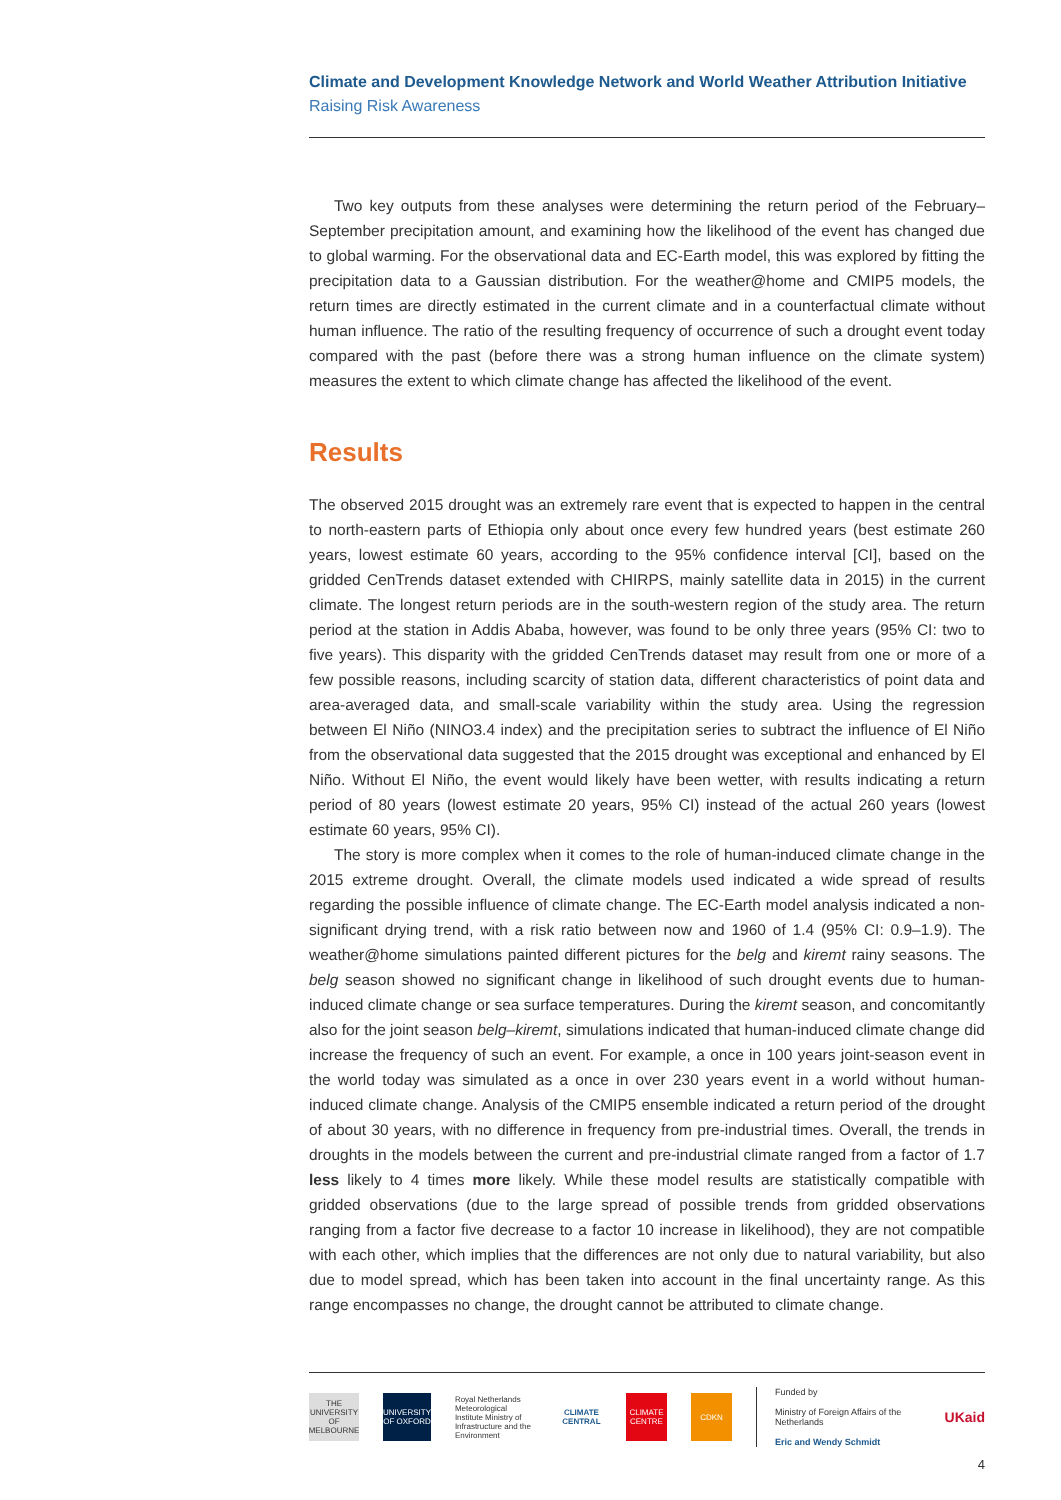Climate and Development Knowledge Network and World Weather Attribution Initiative
Raising Risk Awareness
Two key outputs from these analyses were determining the return period of the February–September precipitation amount, and examining how the likelihood of the event has changed due to global warming. For the observational data and EC-Earth model, this was explored by fitting the precipitation data to a Gaussian distribution. For the weather@home and CMIP5 models, the return times are directly estimated in the current climate and in a counterfactual climate without human influence. The ratio of the resulting frequency of occurrence of such a drought event today compared with the past (before there was a strong human influence on the climate system) measures the extent to which climate change has affected the likelihood of the event.
Results
The observed 2015 drought was an extremely rare event that is expected to happen in the central to north-eastern parts of Ethiopia only about once every few hundred years (best estimate 260 years, lowest estimate 60 years, according to the 95% confidence interval [CI], based on the gridded CenTrends dataset extended with CHIRPS, mainly satellite data in 2015) in the current climate. The longest return periods are in the south-western region of the study area. The return period at the station in Addis Ababa, however, was found to be only three years (95% CI: two to five years). This disparity with the gridded CenTrends dataset may result from one or more of a few possible reasons, including scarcity of station data, different characteristics of point data and area-averaged data, and small-scale variability within the study area. Using the regression between El Niño (NINO3.4 index) and the precipitation series to subtract the influence of El Niño from the observational data suggested that the 2015 drought was exceptional and enhanced by El Niño. Without El Niño, the event would likely have been wetter, with results indicating a return period of 80 years (lowest estimate 20 years, 95% CI) instead of the actual 260 years (lowest estimate 60 years, 95% CI).
The story is more complex when it comes to the role of human-induced climate change in the 2015 extreme drought. Overall, the climate models used indicated a wide spread of results regarding the possible influence of climate change. The EC-Earth model analysis indicated a non-significant drying trend, with a risk ratio between now and 1960 of 1.4 (95% CI: 0.9–1.9). The weather@home simulations painted different pictures for the belg and kiremt rainy seasons. The belg season showed no significant change in likelihood of such drought events due to human-induced climate change or sea surface temperatures. During the kiremt season, and concomitantly also for the joint season belg–kiremt, simulations indicated that human-induced climate change did increase the frequency of such an event. For example, a once in 100 years joint-season event in the world today was simulated as a once in over 230 years event in a world without human-induced climate change. Analysis of the CMIP5 ensemble indicated a return period of the drought of about 30 years, with no difference in frequency from pre-industrial times. Overall, the trends in droughts in the models between the current and pre-industrial climate ranged from a factor of 1.7 less likely to 4 times more likely. While these model results are statistically compatible with gridded observations (due to the large spread of possible trends from gridded observations ranging from a factor five decrease to a factor 10 increase in likelihood), they are not compatible with each other, which implies that the differences are not only due to natural variability, but also due to model spread, which has been taken into account in the final uncertainty range. As this range encompasses no change, the drought cannot be attributed to climate change.
THE UNIVERSITY OF MELBOURNE
UNIVERSITY OF OXFORD
Royal Netherlands Meteorological Institute Ministry of Infrastructure and the Environment
CLIMATE CENTRAL
CLIMATE CENTRE
CDKN
Funded by
Ministry of Foreign Affairs of the Netherlands
Eric and Wendy Schmidt
UKaid
4